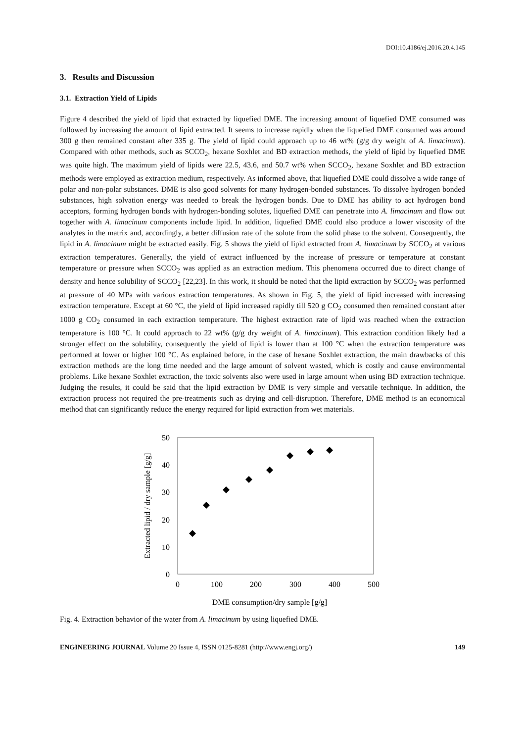DOI:10.4186/ej.2016.20.4.145
3. Results and Discussion
3.1. Extraction Yield of Lipids
Figure 4 described the yield of lipid that extracted by liquefied DME. The increasing amount of liquefied DME consumed was followed by increasing the amount of lipid extracted. It seems to increase rapidly when the liquefied DME consumed was around 300 g then remained constant after 335 g. The yield of lipid could approach up to 46 wt% (g/g dry weight of A. limacinum). Compared with other methods, such as SCCO<sub>2</sub>, hexane Soxhlet and BD extraction methods, the yield of lipid by liquefied DME was quite high. The maximum yield of lipids were 22.5, 43.6, and 50.7 wt% when SCCO<sub>2</sub>, hexane Soxhlet and BD extraction methods were employed as extraction medium, respectively. As informed above, that liquefied DME could dissolve a wide range of polar and non-polar substances. DME is also good solvents for many hydrogen-bonded substances. To dissolve hydrogen bonded substances, high solvation energy was needed to break the hydrogen bonds. Due to DME has ability to act hydrogen bond acceptors, forming hydrogen bonds with hydrogen-bonding solutes, liquefied DME can penetrate into A. limacinum and flow out together with A. limacinum components include lipid. In addition, liquefied DME could also produce a lower viscosity of the analytes in the matrix and, accordingly, a better diffusion rate of the solute from the solid phase to the solvent. Consequently, the lipid in A. limacinum might be extracted easily. Fig. 5 shows the yield of lipid extracted from A. limacinum by SCCO<sub>2</sub> at various extraction temperatures. Generally, the yield of extract influenced by the increase of pressure or temperature at constant temperature or pressure when SCCO<sub>2</sub> was applied as an extraction medium. This phenomena occurred due to direct change of density and hence solubility of SCCO<sub>2</sub> [22,23]. In this work, it should be noted that the lipid extraction by SCCO<sub>2</sub> was performed at pressure of 40 MPa with various extraction temperatures. As shown in Fig. 5, the yield of lipid increased with increasing extraction temperature. Except at 60 °C, the yield of lipid increased rapidly till 520 g CO<sub>2</sub> consumed then remained constant after 1000 g CO<sub>2</sub> consumed in each extraction temperature. The highest extraction rate of lipid was reached when the extraction temperature is 100 °C. It could approach to 22 wt% (g/g dry weight of A. limacinum). This extraction condition likely had a stronger effect on the solubility, consequently the yield of lipid is lower than at 100 °C when the extraction temperature was performed at lower or higher 100 °C. As explained before, in the case of hexane Soxhlet extraction, the main drawbacks of this extraction methods are the long time needed and the large amount of solvent wasted, which is costly and cause environmental problems. Like hexane Soxhlet extraction, the toxic solvents also were used in large amount when using BD extraction technique. Judging the results, it could be said that the lipid extraction by DME is very simple and versatile technique. In addition, the extraction process not required the pre-treatments such as drying and cell-disruption. Therefore, DME method is an economical method that can significantly reduce the energy required for lipid extraction from wet materials.
50
40
30
20
10
0
0
100
200
300
400
500
DME consumption/dry sample [g/g]
Extracted lipid / dry sample [g/g]
Fig. 4. Extraction behavior of the water from A. limacinum by using liquefied DME.
ENGINEERING JOURNAL Volume 20 Issue 4, ISSN 0125-8281 (http://www.engj.org/) 149